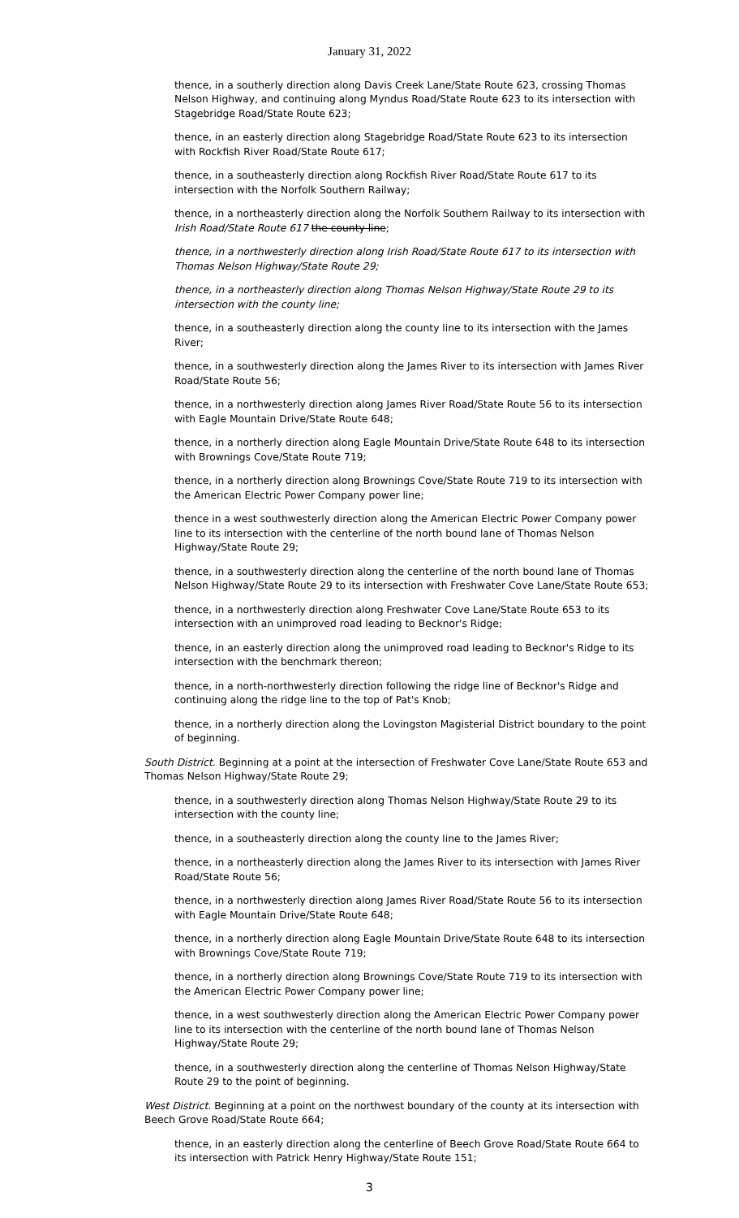January 31, 2022
thence, in a southerly direction along Davis Creek Lane/State Route 623, crossing Thomas Nelson Highway, and continuing along Myndus Road/State Route 623 to its intersection with Stagebridge Road/State Route 623;
thence, in an easterly direction along Stagebridge Road/State Route 623 to its intersection with Rockfish River Road/State Route 617;
thence, in a southeasterly direction along Rockfish River Road/State Route 617 to its intersection with the Norfolk Southern Railway;
thence, in a northeasterly direction along the Norfolk Southern Railway to its intersection with Irish Road/State Route 617 the county line;
thence, in a northwesterly direction along Irish Road/State Route 617 to its intersection with Thomas Nelson Highway/State Route 29;
thence, in a northeasterly direction along Thomas Nelson Highway/State Route 29 to its intersection with the county line;
thence, in a southeasterly direction along the county line to its intersection with the James River;
thence, in a southwesterly direction along the James River to its intersection with James River Road/State Route 56;
thence, in a northwesterly direction along James River Road/State Route 56 to its intersection with Eagle Mountain Drive/State Route 648;
thence, in a northerly direction along Eagle Mountain Drive/State Route 648 to its intersection with Brownings Cove/State Route 719;
thence, in a northerly direction along Brownings Cove/State Route 719 to its intersection with the American Electric Power Company power line;
thence in a west southwesterly direction along the American Electric Power Company power line to its intersection with the centerline of the north bound lane of Thomas Nelson Highway/State Route 29;
thence, in a southwesterly direction along the centerline of the north bound lane of Thomas Nelson Highway/State Route 29 to its intersection with Freshwater Cove Lane/State Route 653;
thence, in a northwesterly direction along Freshwater Cove Lane/State Route 653 to its intersection with an unimproved road leading to Becknor's Ridge;
thence, in an easterly direction along the unimproved road leading to Becknor's Ridge to its intersection with the benchmark thereon;
thence, in a north-northwesterly direction following the ridge line of Becknor's Ridge and continuing along the ridge line to the top of Pat's Knob;
thence, in a northerly direction along the Lovingston Magisterial District boundary to the point of beginning.
South District. Beginning at a point at the intersection of Freshwater Cove Lane/State Route 653 and Thomas Nelson Highway/State Route 29;
thence, in a southwesterly direction along Thomas Nelson Highway/State Route 29 to its intersection with the county line;
thence, in a southeasterly direction along the county line to the James River;
thence, in a northeasterly direction along the James River to its intersection with James River Road/State Route 56;
thence, in a northwesterly direction along James River Road/State Route 56 to its intersection with Eagle Mountain Drive/State Route 648;
thence, in a northerly direction along Eagle Mountain Drive/State Route 648 to its intersection with Brownings Cove/State Route 719;
thence, in a northerly direction along Brownings Cove/State Route 719 to its intersection with the American Electric Power Company power line;
thence, in a west southwesterly direction along the American Electric Power Company power line to its intersection with the centerline of the north bound lane of Thomas Nelson Highway/State Route 29;
thence, in a southwesterly direction along the centerline of Thomas Nelson Highway/State Route 29 to the point of beginning.
West District. Beginning at a point on the northwest boundary of the county at its intersection with Beech Grove Road/State Route 664;
thence, in an easterly direction along the centerline of Beech Grove Road/State Route 664 to its intersection with Patrick Henry Highway/State Route 151;
3